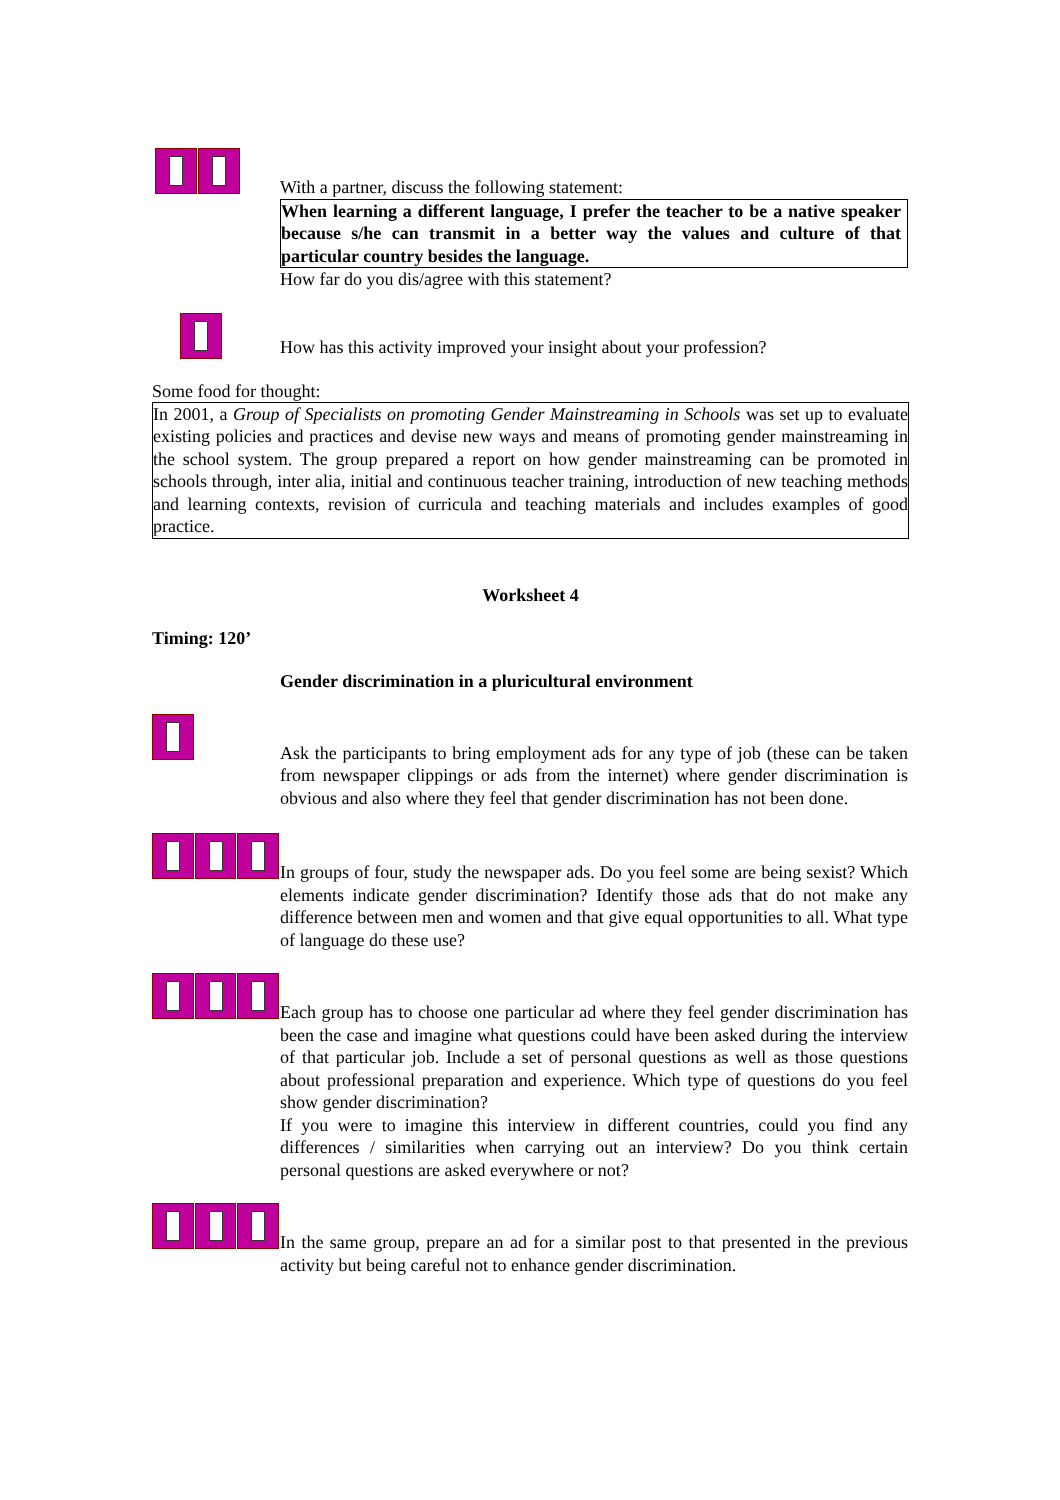With a partner, discuss the following statement:
When learning a different language, I prefer the teacher to be a native speaker because s/he can transmit in a better way the values and culture of that particular country besides the language.
How far do you dis/agree with this statement?
How has this activity improved your insight about your profession?
Some food for thought:
In 2001, a Group of Specialists on promoting Gender Mainstreaming in Schools was set up to evaluate existing policies and practices and devise new ways and means of promoting gender mainstreaming in the school system. The group prepared a report on how gender mainstreaming can be promoted in schools through, inter alia, initial and continuous teacher training, introduction of new teaching methods and learning contexts, revision of curricula and teaching materials and includes examples of good practice.
Worksheet 4
Timing: 120’
Gender discrimination in a pluricultural environment
Ask the participants to bring employment ads for any type of job (these can be taken from newspaper clippings or ads from the internet) where gender discrimination is obvious and also where they feel that gender discrimination has not been done.
In groups of four, study the newspaper ads. Do you feel some are being sexist? Which elements indicate gender discrimination? Identify those ads that do not make any difference between men and women and that give equal opportunities to all. What type of language do these use?
Each group has to choose one particular ad where they feel gender discrimination has been the case and imagine what questions could have been asked during the interview of that particular job. Include a set of personal questions as well as those questions about professional preparation and experience. Which type of questions do you feel show gender discrimination?
If you were to imagine this interview in different countries, could you find any differences / similarities when carrying out an interview? Do you think certain personal questions are asked everywhere or not?
In the same group, prepare an ad for a similar post to that presented in the previous activity but being careful not to enhance gender discrimination.